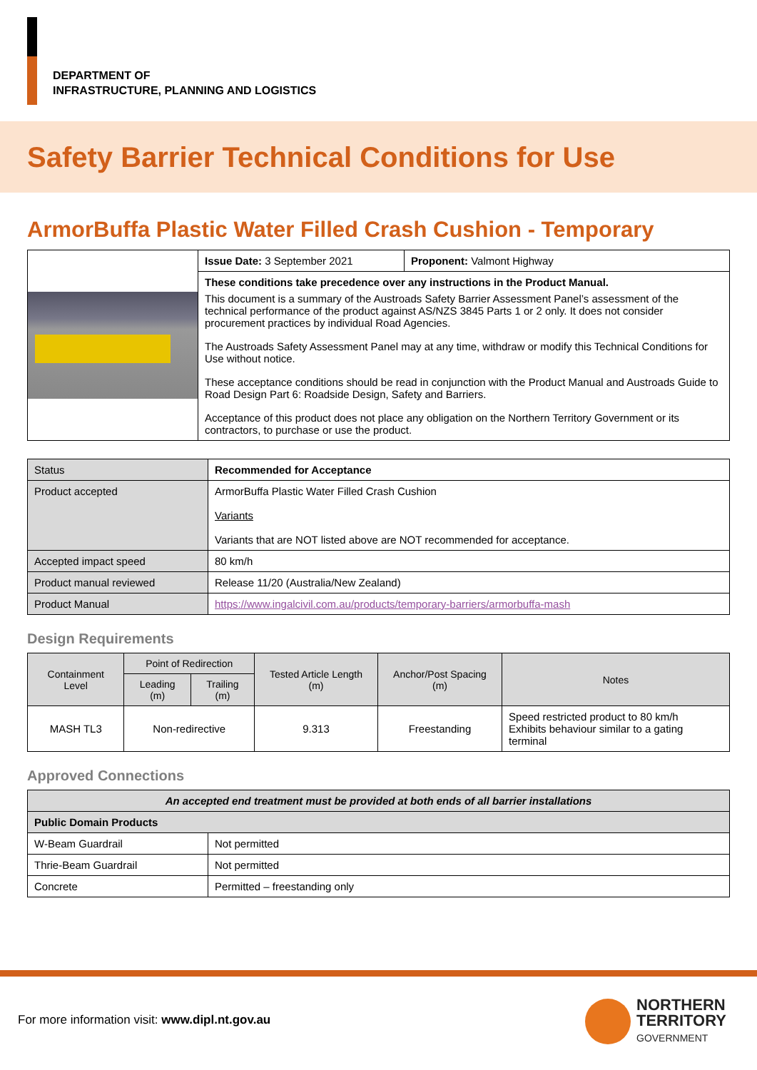DEPARTMENT OF
INFRASTRUCTURE, PLANNING AND LOGISTICS
Safety Barrier Technical Conditions for Use
ArmorBuffa Plastic Water Filled Crash Cushion - Temporary
| | Issue Date: 3 September 2021 | Proponent: Valmont Highway |
| | These conditions take precedence over any instructions in the Product Manual. This document is a summary of the Austroads Safety Barrier Assessment Panel’s assessment of the technical performance of the product against AS/NZS 3845 Parts 1 or 2 only. It does not consider procurement practices by individual Road Agencies. The Austroads Safety Assessment Panel may at any time, withdraw or modify this Technical Conditions for Use without notice. These acceptance conditions should be read in conjunction with the Product Manual and Austroads Guide to Road Design Part 6: Roadside Design, Safety and Barriers. Acceptance of this product does not place any obligation on the Northern Territory Government or its contractors, to purchase or use the product. | |
| Status | Recommended for Acceptance |
| Product accepted | ArmorBuffa Plastic Water Filled Crash Cushion Variants Variants that are NOT listed above are NOT recommended for acceptance. |
| Accepted impact speed | 80 km/h |
| Product manual reviewed | Release 11/20 (Australia/New Zealand) |
| Product Manual | https://www.ingalcivil.com.au/products/temporary-barriers/armorbuffa-mash |
Design Requirements
| Containment Level | Point of Redirection | | Tested Article Length (m) | Anchor/Post Spacing (m) | Notes |
| --- | --- | --- | --- | --- | --- |
| | Leading (m) | Trailing (m) | | | |
| MASH TL3 | Non-redirective | | 9.313 | Freestanding | Speed restricted product to 80 km/h Exhibits behaviour similar to a gating terminal |
Approved Connections
| An accepted end treatment must be provided at both ends of all barrier installations | |
| Public Domain Products | |
| W-Beam Guardrail | Not permitted |
| Thrie-Beam Guardrail | Not permitted |
| Concrete | Permitted – freestanding only |
For more information visit: www.dipl.nt.gov.au
NORTHERN
TERRITORY
GOVERNMENT